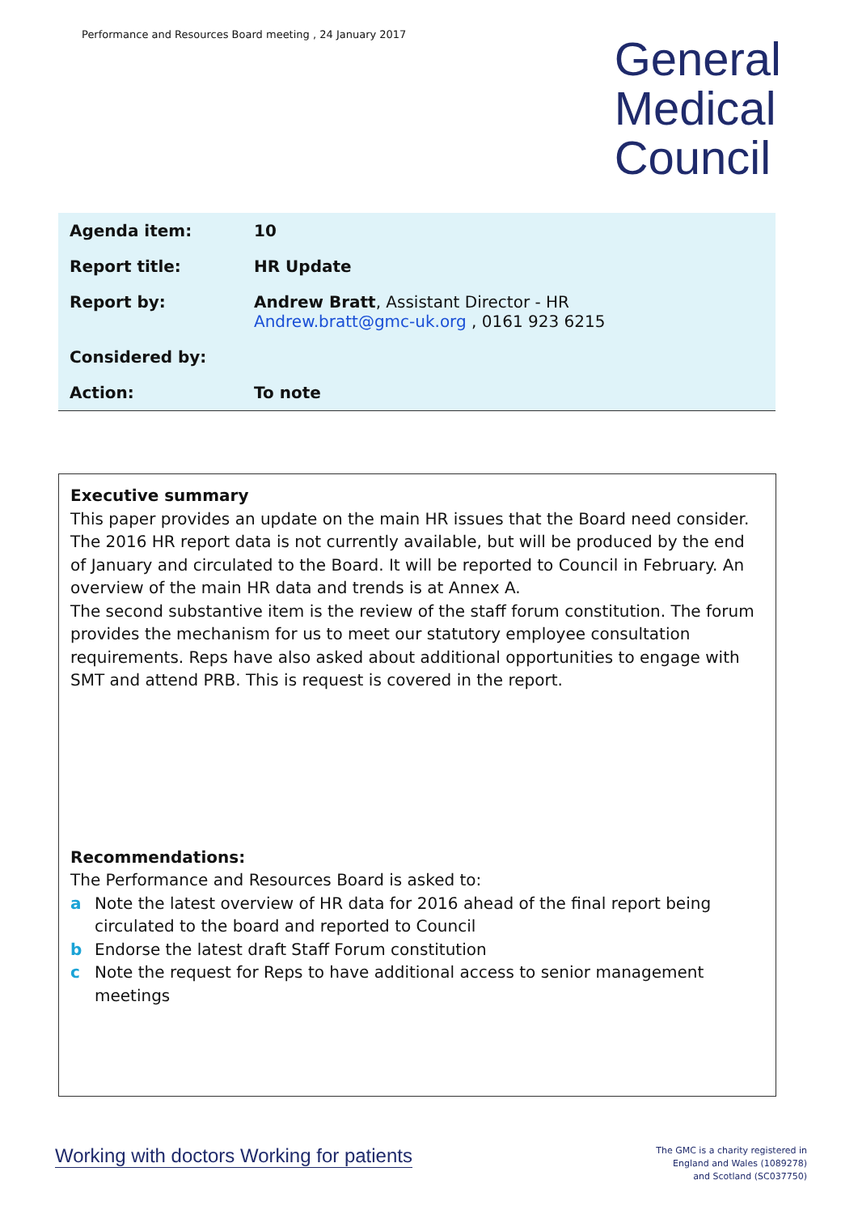Performance and Resources Board meeting , 24 January 2017
General
Medical
Council
| Agenda item: | 10 |
| Report title: | HR Update |
| Report by: | Andrew Bratt , Assistant Director - HR Andrew.bratt@gmc-uk.org , 0161 923 6215 |
| Considered by: | |
| Action: | To note |
Executive summary
This paper provides an update on the main HR issues that the Board need consider. The 2016 HR report data is not currently available, but will be produced by the end of January and circulated to the Board. It will be reported to Council in February. An overview of the main HR data and trends is at Annex A.
The second substantive item is the review of the staff forum constitution. The forum provides the mechanism for us to meet our statutory employee consultation requirements. Reps have also asked about additional opportunities to engage with SMT and attend PRB. This is request is covered in the report.
Recommendations:
The Performance and Resources Board is asked to:
a Note the latest overview of HR data for 2016 ahead of the final report being circulated to the board and reported to Council
b Endorse the latest draft Staff Forum constitution
c Note the request for Reps to have additional access to senior management meetings
Working with doctors Working for patients
The GMC is a charity registered in
England and Wales (1089278)
and Scotland (SC037750)